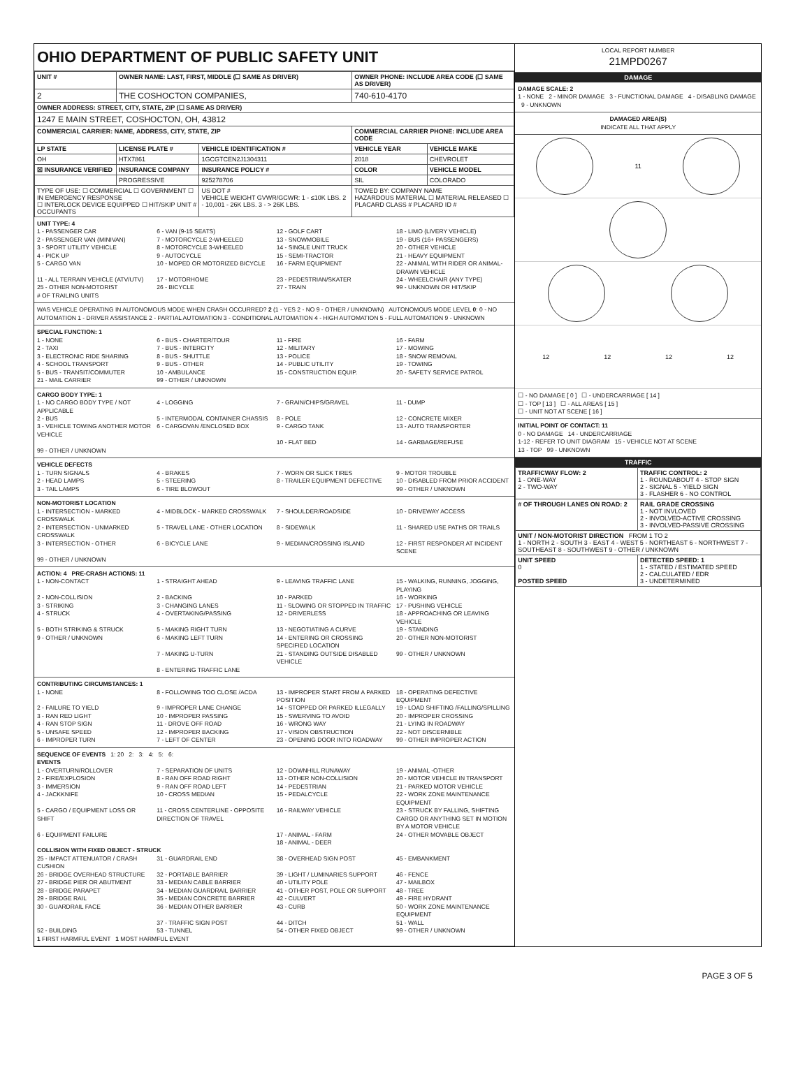OHIO DEPARTMENT OF PUBLIC SAFETY UNIT
| UNIT # | OWNER NAME: LAST, FIRST, MIDDLE (☐ SAME AS DRIVER) | | OWNER PHONE: INCLUDE AREA CODE (☐ SAME AS DRIVER) | |
| --- | --- | --- | --- | --- |
| 2 | THE COSHOCTON COMPANIES, | | 740-610-4170 | |
| OWNER ADDRESS: STREET, CITY, STATE, ZIP (☐ SAME AS DRIVER) | | | | |
| 1247 E MAIN STREET, COSHOCTON, OH, 43812 | | | | |
| COMMERCIAL CARRIER: NAME, ADDRESS, CITY, STATE, ZIP | | | COMMERCIAL CARRIER PHONE: INCLUDE AREA CODE | |
| LP STATE | LICENSE PLATE # | VEHICLE IDENTIFICATION # | VEHICLE YEAR | VEHICLE MAKE |
| OH | HTX7861 | 1GCGTCEN2J1304311 | 2018 | CHEVROLET |
| ☒ INSURANCE VERIFIED | INSURANCE COMPANY | INSURANCE POLICY # | COLOR | VEHICLE MODEL |
| | PROGRESSIVE | 925278706 | SIL | COLORADO |
| TYPE OF USE: ☐ COMMERCIAL ☐ GOVERNMENT ☐ IN EMERGENCY RESPONSE ☐ INTERLOCK DEVICE EQUIPPED ☐ HIT/SKIP UNIT # OCCUPANTS | | US DOT # VEHICLE WEIGHT GVWR/GCWR: 1 - ≤10K LBS. 2 - 10,001 - 26K LBS. 3 - > 26K LBS. | TOWED BY: COMPANY NAME HAZARDOUS MATERIAL ☐ MATERIAL RELEASED ☐ PLACARD CLASS # PLACARD ID # | |
UNIT TYPE: 4
1 - PASSENGER CAR 6 - VAN (9-15 SEATS) 12 - GOLF CART 18 - LIMO (LIVERY VEHICLE) 2 - PASSENGER VAN (MINIVAN) 7 - MOTORCYCLE 2-WHEELED 13 - SNOWMOBILE 19 - BUS (16+ PASSENGERS) 3 - SPORT UTILITY VEHICLE 8 - MOTORCYCLE 3-WHEELED 14 - SINGLE UNIT TRUCK 20 - OTHER VEHICLE 4 - PICK UP 9 - AUTOCYCLE 15 - SEMI-TRACTOR 21 - HEAVY EQUIPMENT 5 - CARGO VAN 10 - MOPED OR MOTORIZED BICYCLE 16 - FARM EQUIPMENT 22 - ANIMAL WITH RIDER OR ANIMAL-DRAWN VEHICLE 11 - ALL TERRAIN VEHICLE (ATV/UTV) 17 - MOTORHOME 23 - PEDESTRIAN/SKATER 24 - WHEELCHAIR (ANY TYPE) 25 - OTHER NON-MOTORIST 26 - BICYCLE 27 - TRAIN 99 - UNKNOWN OR HIT/SKIP
# OF TRAILING UNITS
WAS VEHICLE OPERATING IN AUTONOMOUS MODE WHEN CRASH OCCURRED? 2 (1 - YES 2 - NO 9 - OTHER / UNKNOWN) AUTONOMOUS MODE LEVEL 0: 0 - NO AUTOMATION 1 - DRIVER ASSISTANCE 2 - PARTIAL AUTOMATION 3 - CONDITIONAL AUTOMATION 4 - HIGH AUTOMATION 5 - FULL AUTOMATION 9 - UNKNOWN
SPECIAL FUNCTION: 1
1 - NONE 6 - BUS - CHARTER/TOUR 11 - FIRE 16 - FARM 2 - TAXI 7 - BUS - INTERCITY 12 - MILITARY 17 - MOWING 3 - ELECTRONIC RIDE SHARING 8 - BUS - SHUTTLE 13 - POLICE 18 - SNOW REMOVAL 4 - SCHOOL TRANSPORT 9 - BUS - OTHER 14 - PUBLIC UTILITY 19 - TOWING 5 - BUS - TRANSIT/COMMUTER 10 - AMBULANCE 15 - CONSTRUCTION EQUIP. 20 - SAFETY SERVICE PATROL 21 - MAIL CARRIER 99 - OTHER / UNKNOWN
CARGO BODY TYPE: 1
1 - NO CARGO BODY TYPE / NOT APPLICABLE 4 - LOGGING 7 - GRAIN/CHIPS/GRAVEL 11 - DUMP 2 - BUS 5 - INTERMODAL CONTAINER CHASSIS 8 - POLE 12 - CONCRETE MIXER 3 - VEHICLE TOWING ANOTHER MOTOR VEHICLE 6 - CARGOVAN /ENCLOSED BOX 9 - CARGO TANK 13 - AUTO TRANSPORTER 10 - FLAT BED 14 - GARBAGE/REFUSE 99 - OTHER / UNKNOWN
VEHICLE DEFECTS
1 - TURN SIGNALS 4 - BRAKES 7 - WORN OR SLICK TIRES 9 - MOTOR TROUBLE 2 - HEAD LAMPS 5 - STEERING 8 - TRAILER EQUIPMENT DEFECTIVE 10 - DISABLED FROM PRIOR ACCIDENT 3 - TAIL LAMPS 6 - TIRE BLOWOUT 99 - OTHER / UNKNOWN
NON-MOTORIST LOCATION
1 - INTERSECTION - MARKED CROSSWALK 4 - MIDBLOCK - MARKED CROSSWALK 7 - SHOULDER/ROADSIDE 10 - DRIVEWAY ACCESS 2 - INTERSECTION - UNMARKED CROSSWALK 5 - TRAVEL LANE - OTHER LOCATION 8 - SIDEWALK 11 - SHARED USE PATHS OR TRAILS 3 - INTERSECTION - OTHER 6 - BICYCLE LANE 9 - MEDIAN/CROSSING ISLAND 12 - FIRST RESPONDER AT INCIDENT SCENE 99 - OTHER / UNKNOWN
ACTION: 4 PRE-CRASH ACTIONS: 11
1 - NON-CONTACT 1 - STRAIGHT AHEAD 9 - LEAVING TRAFFIC LANE 15 - WALKING, RUNNING, JOGGING, PLAYING 2 - NON-COLLISION 2 - BACKING 10 - PARKED 16 - WORKING 3 - STRIKING 3 - CHANGING LANES 11 - SLOWING OR STOPPED IN TRAFFIC 17 - PUSHING VEHICLE 4 - STRUCK 4 - OVERTAKING/PASSING 12 - DRIVERLESS 18 - APPROACHING OR LEAVING VEHICLE 5 - BOTH STRIKING & STRUCK 5 - MAKING RIGHT TURN 13 - NEGOTIATING A CURVE 19 - STANDING 9 - OTHER / UNKNOWN 6 - MAKING LEFT TURN 14 - ENTERING OR CROSSING SPECIFIED LOCATION 20 - OTHER NON-MOTORIST 7 - MAKING U-TURN 21 - STANDING OUTSIDE DISABLED VEHICLE 99 - OTHER / UNKNOWN 8 - ENTERING TRAFFIC LANE
CONTRIBUTING CIRCUMSTANCES: 1
1 - NONE 8 - FOLLOWING TOO CLOSE /ACDA 13 - IMPROPER START FROM A PARKED POSITION 18 - OPERATING DEFECTIVE EQUIPMENT 2 - FAILURE TO YIELD 9 - IMPROPER LANE CHANGE 14 - STOPPED OR PARKED ILLEGALLY 19 - LOAD SHIFTING /FALLING/SPILLING 3 - RAN RED LIGHT 10 - IMPROPER PASSING 15 - SWERVING TO AVOID 20 - IMPROPER CROSSING 4 - RAN STOP SIGN 11 - DROVE OFF ROAD 16 - WRONG WAY 21 - LYING IN ROADWAY 5 - UNSAFE SPEED 12 - IMPROPER BACKING 17 - VISION OBSTRUCTION 22 - NOT DISCERNIBLE 6 - IMPROPER TURN 7 - LEFT OF CENTER 23 - OPENING DOOR INTO ROADWAY 99 - OTHER IMPROPER ACTION
SEQUENCE OF EVENTS 1: 20 2: 3: 4: 5: 6:
EVENTS
1 - OVERTURN/ROLLOVER 7 - SEPARATION OF UNITS 12 - DOWNHILL RUNAWAY 19 - ANIMAL -OTHER 2 - FIRE/EXPLOSION 8 - RAN OFF ROAD RIGHT 13 - OTHER NON-COLLISION 20 - MOTOR VEHICLE IN TRANSPORT 3 - IMMERSION 9 - RAN OFF ROAD LEFT 14 - PEDESTRIAN 21 - PARKED MOTOR VEHICLE 4 - JACKKNIFE 10 - CROSS MEDIAN 15 - PEDALCYCLE 22 - WORK ZONE MAINTENANCE EQUIPMENT 5 - CARGO / EQUIPMENT LOSS OR SHIFT 11 - CROSS CENTERLINE - OPPOSITE DIRECTION OF TRAVEL 16 - RAILWAY VEHICLE 23 - STRUCK BY FALLING, SHIFTING CARGO OR ANYTHING SET IN MOTION BY A MOTOR VEHICLE 6 - EQUIPMENT FAILURE 17 - ANIMAL - FARM 24 - OTHER MOVABLE OBJECT 18 - ANIMAL - DEER
COLLISION WITH FIXED OBJECT - STRUCK
25 - IMPACT ATTENUATOR / CRASH CUSHION 31 - GUARDRAIL END 38 - OVERHEAD SIGN POST 45 - EMBANKMENT 26 - BRIDGE OVERHEAD STRUCTURE 32 - PORTABLE BARRIER 39 - LIGHT / LUMINARIES SUPPORT 46 - FENCE 27 - BRIDGE PIER OR ABUTMENT 33 - MEDIAN CABLE BARRIER 40 - UTILITY POLE 47 - MAILBOX 28 - BRIDGE PARAPET 34 - MEDIAN GUARDRAIL BARRIER 41 - OTHER POST, POLE OR SUPPORT 48 - TREE 29 - BRIDGE RAIL 35 - MEDIAN CONCRETE BARRIER 42 - CULVERT 49 - FIRE HYDRANT 30 - GUARDRAIL FACE 36 - MEDIAN OTHER BARRIER 43 - CURB 50 - WORK ZONE MAINTENANCE EQUIPMENT 37 - TRAFFIC SIGN POST 44 - DITCH 51 - WALL 52 - BUILDING 53 - TUNNEL 54 - OTHER FIXED OBJECT 99 - OTHER / UNKNOWN
1 FIRST HARMFUL EVENT 1 MOST HARMFUL EVENT
LOCAL REPORT NUMBER
21MPD0267
DAMAGE
DAMAGE SCALE: 2
1 - NONE 2 - MINOR DAMAGE 3 - FUNCTIONAL DAMAGE 4 - DISABLING DAMAGE 9 - UNKNOWN
DAMAGED AREA(S)
INDICATE ALL THAT APPLY
11
12 12 12 12
☐ - NO DAMAGE [ 0 ] ☐ - UNDERCARRIAGE [ 14 ]
☐ - TOP [ 13 ] ☐ - ALL AREAS [ 15 ]
☐ - UNIT NOT AT SCENE [ 16 ]
INITIAL POINT OF CONTACT: 11
0 - NO DAMAGE 14 - UNDERCARRIAGE
1-12 - REFER TO UNIT DIAGRAM 15 - VEHICLE NOT AT SCENE
13 - TOP 99 - UNKNOWN
TRAFFIC
| TRAFFICWAY FLOW: 2 1 - ONE-WAY 2 - TWO-WAY | TRAFFIC CONTROL: 2 1 - ROUNDABOUT 4 - STOP SIGN 2 - SIGNAL 5 - YIELD SIGN 3 - FLASHER 6 - NO CONTROL |
| # OF THROUGH LANES ON ROAD: 2 | RAIL GRADE CROSSING 1 - NOT INVLOVED 2 - INVOLVED-ACTIVE CROSSING 3 - INVOLVED-PASSIVE CROSSING |
| UNIT / NON-MOTORIST DIRECTION FROM 1 TO 2 1 - NORTH 2 - SOUTH 3 - EAST 4 - WEST 5 - NORTHEAST 6 - NORTHWEST 7 - SOUTHEAST 8 - SOUTHWEST 9 - OTHER / UNKNOWN | |
| UNIT SPEED 0 POSTED SPEED | DETECTED SPEED: 1 1 - STATED / ESTIMATED SPEED 2 - CALCULATED / EDR 3 - UNDETERMINED |
PAGE 3 OF 5